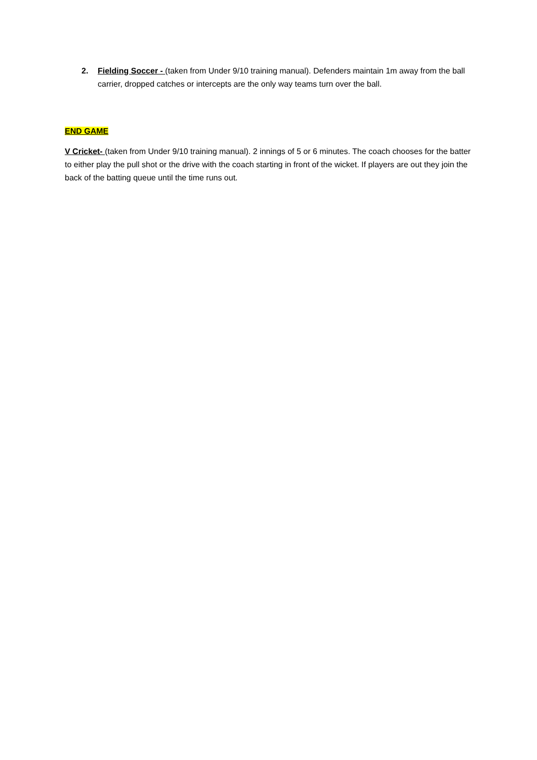2. Fielding Soccer - (taken from Under 9/10 training manual). Defenders maintain 1m away from the ball carrier, dropped catches or intercepts are the only way teams turn over the ball.
END GAME
V Cricket- (taken from Under 9/10 training manual). 2 innings of 5 or 6 minutes. The coach chooses for the batter to either play the pull shot or the drive with the coach starting in front of the wicket. If players are out they join the back of the batting queue until the time runs out.